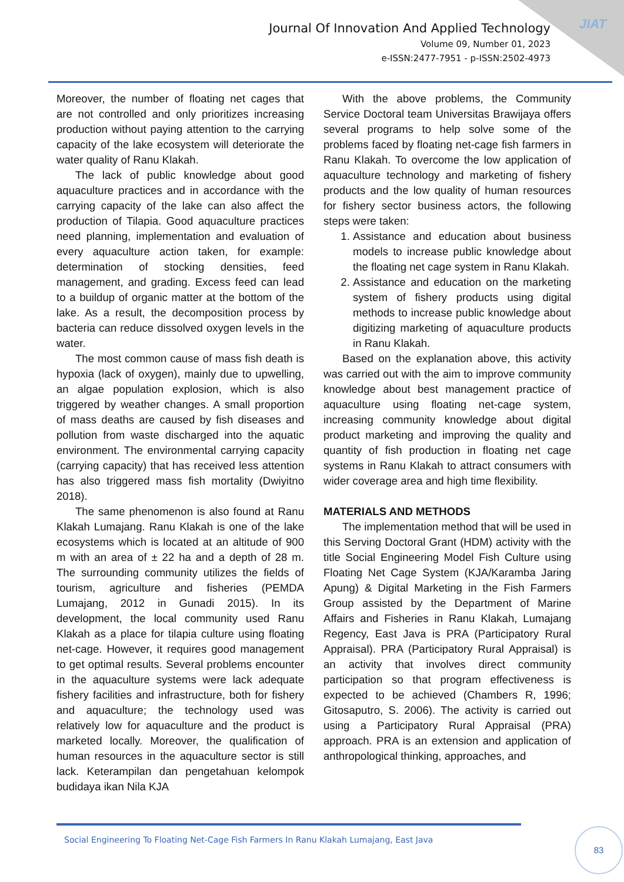JIAT
Journal Of Innovation And Applied Technology
Volume 09, Number 01, 2023
e-ISSN:2477-7951 - p-ISSN:2502-4973
Moreover, the number of floating net cages that are not controlled and only prioritizes increasing production without paying attention to the carrying capacity of the lake ecosystem will deteriorate the water quality of Ranu Klakah.
The lack of public knowledge about good aquaculture practices and in accordance with the carrying capacity of the lake can also affect the production of Tilapia. Good aquaculture practices need planning, implementation and evaluation of every aquaculture action taken, for example: determination of stocking densities, feed management, and grading. Excess feed can lead to a buildup of organic matter at the bottom of the lake. As a result, the decomposition process by bacteria can reduce dissolved oxygen levels in the water.
The most common cause of mass fish death is hypoxia (lack of oxygen), mainly due to upwelling, an algae population explosion, which is also triggered by weather changes. A small proportion of mass deaths are caused by fish diseases and pollution from waste discharged into the aquatic environment. The environmental carrying capacity (carrying capacity) that has received less attention has also triggered mass fish mortality (Dwiyitno 2018).
The same phenomenon is also found at Ranu Klakah Lumajang. Ranu Klakah is one of the lake ecosystems which is located at an altitude of 900 m with an area of ± 22 ha and a depth of 28 m. The surrounding community utilizes the fields of tourism, agriculture and fisheries (PEMDA Lumajang, 2012 in Gunadi 2015). In its development, the local community used Ranu Klakah as a place for tilapia culture using floating net-cage. However, it requires good management to get optimal results. Several problems encounter in the aquaculture systems were lack adequate fishery facilities and infrastructure, both for fishery and aquaculture; the technology used was relatively low for aquaculture and the product is marketed locally. Moreover, the qualification of human resources in the aquaculture sector is still lack. Keterampilan dan pengetahuan kelompok budidaya ikan Nila KJA
With the above problems, the Community Service Doctoral team Universitas Brawijaya offers several programs to help solve some of the problems faced by floating net-cage fish farmers in Ranu Klakah. To overcome the low application of aquaculture technology and marketing of fishery products and the low quality of human resources for fishery sector business actors, the following steps were taken:
1. Assistance and education about business models to increase public knowledge about the floating net cage system in Ranu Klakah.
2. Assistance and education on the marketing system of fishery products using digital methods to increase public knowledge about digitizing marketing of aquaculture products in Ranu Klakah.
Based on the explanation above, this activity was carried out with the aim to improve community knowledge about best management practice of aquaculture using floating net-cage system, increasing community knowledge about digital product marketing and improving the quality and quantity of fish production in floating net cage systems in Ranu Klakah to attract consumers with wider coverage area and high time flexibility.
MATERIALS AND METHODS
The implementation method that will be used in this Serving Doctoral Grant (HDM) activity with the title Social Engineering Model Fish Culture using Floating Net Cage System (KJA/Karamba Jaring Apung) & Digital Marketing in the Fish Farmers Group assisted by the Department of Marine Affairs and Fisheries in Ranu Klakah, Lumajang Regency, East Java is PRA (Participatory Rural Appraisal). PRA (Participatory Rural Appraisal) is an activity that involves direct community participation so that program effectiveness is expected to be achieved (Chambers R, 1996; Gitosaputro, S. 2006). The activity is carried out using a Participatory Rural Appraisal (PRA) approach. PRA is an extension and application of anthropological thinking, approaches, and
Social Engineering To Floating Net-Cage Fish Farmers In Ranu Klakah Lumajang, East Java
83